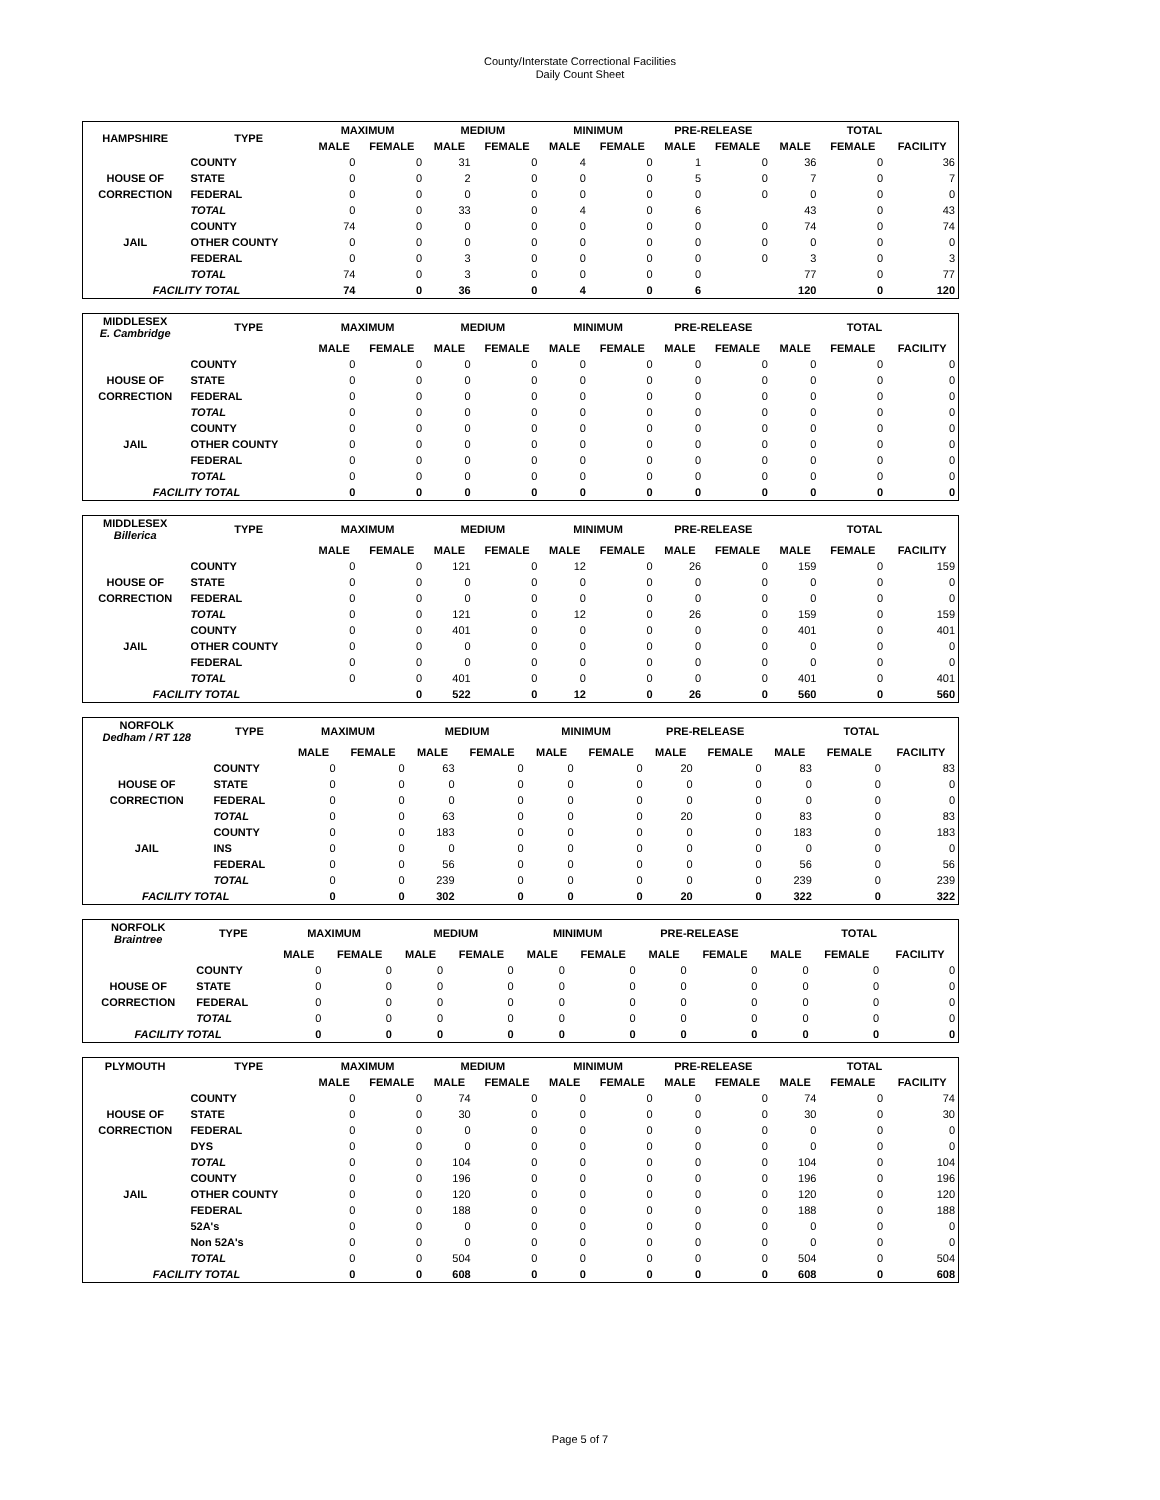County/Interstate Correctional Facilities
Daily Count Sheet
| HAMPSHIRE | TYPE | MAXIMUM | | MEDIUM | | MINIMUM | | PRE-RELEASE | | TOTAL | | |
| --- | --- | --- | --- | --- | --- | --- | --- | --- | --- | --- | --- | --- |
| | | MALE | FEMALE | MALE | FEMALE | MALE | FEMALE | MALE | FEMALE | MALE | FEMALE | FACILITY |
| | COUNTY | 0 | 0 | 31 | 0 | 4 | 0 | 1 | 0 | 36 | 0 | 36 |
| HOUSE OF | STATE | 0 | 0 | 2 | 0 | 0 | 0 | 5 | 0 | 7 | 0 | 7 |
| CORRECTION | FEDERAL | 0 | 0 | 0 | 0 | 0 | 0 | 0 | 0 | 0 | 0 | 0 |
| | TOTAL | 0 | 0 | 33 | 0 | 4 | 0 | 6 | | 43 | 0 | 43 |
| | COUNTY | 74 | 0 | 0 | 0 | 0 | 0 | 0 | 0 | 74 | 0 | 74 |
| JAIL | OTHER COUNTY | 0 | 0 | 0 | 0 | 0 | 0 | 0 | 0 | 0 | 0 | 0 |
| | FEDERAL | 0 | 0 | 3 | 0 | 0 | 0 | 0 | 0 | 3 | 0 | 3 |
| | TOTAL | 74 | 0 | 3 | 0 | 0 | 0 | 0 | | 77 | 0 | 77 |
| FACILITY TOTAL | | 74 | 0 | 36 | 0 | 4 | 0 | 6 | | 120 | 0 | 120 |
| MIDDLESEX E. Cambridge | TYPE | MAXIMUM | | MEDIUM | | MINIMUM | | PRE-RELEASE | | TOTAL | | |
| --- | --- | --- | --- | --- | --- | --- | --- | --- | --- | --- | --- | --- |
| | | MALE | FEMALE | MALE | FEMALE | MALE | FEMALE | MALE | FEMALE | MALE | FEMALE | FACILITY |
| | COUNTY | 0 | 0 | 0 | 0 | 0 | 0 | 0 | 0 | 0 | 0 | 0 |
| HOUSE OF | STATE | 0 | 0 | 0 | 0 | 0 | 0 | 0 | 0 | 0 | 0 | 0 |
| CORRECTION | FEDERAL | 0 | 0 | 0 | 0 | 0 | 0 | 0 | 0 | 0 | 0 | 0 |
| | TOTAL | 0 | 0 | 0 | 0 | 0 | 0 | 0 | 0 | 0 | 0 | 0 |
| | COUNTY | 0 | 0 | 0 | 0 | 0 | 0 | 0 | 0 | 0 | 0 | 0 |
| JAIL | OTHER COUNTY | 0 | 0 | 0 | 0 | 0 | 0 | 0 | 0 | 0 | 0 | 0 |
| | FEDERAL | 0 | 0 | 0 | 0 | 0 | 0 | 0 | 0 | 0 | 0 | 0 |
| | TOTAL | 0 | 0 | 0 | 0 | 0 | 0 | 0 | 0 | 0 | 0 | 0 |
| FACILITY TOTAL | | 0 | 0 | 0 | 0 | 0 | 0 | 0 | 0 | 0 | 0 | 0 |
| MIDDLESEX Billerica | TYPE | MAXIMUM | | MEDIUM | | MINIMUM | | PRE-RELEASE | | TOTAL | | |
| --- | --- | --- | --- | --- | --- | --- | --- | --- | --- | --- | --- | --- |
| | | MALE | FEMALE | MALE | FEMALE | MALE | FEMALE | MALE | FEMALE | MALE | FEMALE | FACILITY |
| | COUNTY | 0 | 0 | 121 | 0 | 12 | 0 | 26 | 0 | 159 | 0 | 159 |
| HOUSE OF | STATE | 0 | 0 | 0 | 0 | 0 | 0 | 0 | 0 | 0 | 0 | 0 |
| CORRECTION | FEDERAL | 0 | 0 | 0 | 0 | 0 | 0 | 0 | 0 | 0 | 0 | 0 |
| | TOTAL | 0 | 0 | 121 | 0 | 12 | 0 | 26 | 0 | 159 | 0 | 159 |
| | COUNTY | 0 | 0 | 401 | 0 | 0 | 0 | 0 | 0 | 401 | 0 | 401 |
| JAIL | OTHER COUNTY | 0 | 0 | 0 | 0 | 0 | 0 | 0 | 0 | 0 | 0 | 0 |
| | FEDERAL | 0 | 0 | 0 | 0 | 0 | 0 | 0 | 0 | 0 | 0 | 0 |
| | TOTAL | 0 | 0 | 401 | 0 | 0 | 0 | 0 | 0 | 401 | 0 | 401 |
| FACILITY TOTAL | | | 0 | 522 | 0 | 12 | 0 | 26 | 0 | 560 | 0 | 560 |
| NORFOLK Dedham / RT 128 | TYPE | MAXIMUM | | MEDIUM | | MINIMUM | | PRE-RELEASE | | TOTAL | | |
| --- | --- | --- | --- | --- | --- | --- | --- | --- | --- | --- | --- | --- |
| | | MALE | FEMALE | MALE | FEMALE | MALE | FEMALE | MALE | FEMALE | MALE | FEMALE | FACILITY |
| | COUNTY | 0 | 0 | 63 | 0 | 0 | 0 | 20 | 0 | 83 | 0 | 83 |
| HOUSE OF | STATE | 0 | 0 | 0 | 0 | 0 | 0 | 0 | 0 | 0 | 0 | 0 |
| CORRECTION | FEDERAL | 0 | 0 | 0 | 0 | 0 | 0 | 0 | 0 | 0 | 0 | 0 |
| | TOTAL | 0 | 0 | 63 | 0 | 0 | 0 | 20 | 0 | 83 | 0 | 83 |
| | COUNTY | 0 | 0 | 183 | 0 | 0 | 0 | 0 | 0 | 183 | 0 | 183 |
| JAIL | INS | 0 | 0 | 0 | 0 | 0 | 0 | 0 | 0 | 0 | 0 | 0 |
| | FEDERAL | 0 | 0 | 56 | 0 | 0 | 0 | 0 | 0 | 56 | 0 | 56 |
| | TOTAL | 0 | 0 | 239 | 0 | 0 | 0 | 0 | 0 | 239 | 0 | 239 |
| FACILITY TOTAL | | 0 | 0 | 302 | 0 | 0 | 0 | 20 | 0 | 322 | 0 | 322 |
| NORFOLK Braintree | TYPE | MAXIMUM | | MEDIUM | | MINIMUM | | PRE-RELEASE | | TOTAL | | |
| --- | --- | --- | --- | --- | --- | --- | --- | --- | --- | --- | --- | --- |
| | | MALE | FEMALE | MALE | FEMALE | MALE | FEMALE | MALE | FEMALE | MALE | FEMALE | FACILITY |
| | COUNTY | 0 | 0 | 0 | 0 | 0 | 0 | 0 | 0 | 0 | 0 | 0 |
| HOUSE OF | STATE | 0 | 0 | 0 | 0 | 0 | 0 | 0 | 0 | 0 | 0 | 0 |
| CORRECTION | FEDERAL | 0 | 0 | 0 | 0 | 0 | 0 | 0 | 0 | 0 | 0 | 0 |
| | TOTAL | 0 | 0 | 0 | 0 | 0 | 0 | 0 | 0 | 0 | 0 | 0 |
| FACILITY TOTAL | | 0 | 0 | 0 | 0 | 0 | 0 | 0 | 0 | 0 | 0 | 0 |
| PLYMOUTH | TYPE | MAXIMUM | | MEDIUM | | MINIMUM | | PRE-RELEASE | | TOTAL | | |
| --- | --- | --- | --- | --- | --- | --- | --- | --- | --- | --- | --- | --- |
| | | MALE | FEMALE | MALE | FEMALE | MALE | FEMALE | MALE | FEMALE | MALE | FEMALE | FACILITY |
| | COUNTY | 0 | 0 | 74 | 0 | 0 | 0 | 0 | 0 | 74 | 0 | 74 |
| HOUSE OF | STATE | 0 | 0 | 30 | 0 | 0 | 0 | 0 | 0 | 30 | 0 | 30 |
| CORRECTION | FEDERAL | 0 | 0 | 0 | 0 | 0 | 0 | 0 | 0 | 0 | 0 | 0 |
| | DYS | 0 | 0 | 0 | 0 | 0 | 0 | 0 | 0 | 0 | 0 | 0 |
| | TOTAL | 0 | 0 | 104 | 0 | 0 | 0 | 0 | 0 | 104 | 0 | 104 |
| | COUNTY | 0 | 0 | 196 | 0 | 0 | 0 | 0 | 0 | 196 | 0 | 196 |
| JAIL | OTHER COUNTY | 0 | 0 | 120 | 0 | 0 | 0 | 0 | 0 | 120 | 0 | 120 |
| | FEDERAL | 0 | 0 | 188 | 0 | 0 | 0 | 0 | 0 | 188 | 0 | 188 |
| | 52A's | 0 | 0 | 0 | 0 | 0 | 0 | 0 | 0 | 0 | 0 | 0 |
| | Non 52A's | 0 | 0 | 0 | 0 | 0 | 0 | 0 | 0 | 0 | 0 | 0 |
| | TOTAL | 0 | 0 | 504 | 0 | 0 | 0 | 0 | 0 | 504 | 0 | 504 |
| FACILITY TOTAL | | 0 | 0 | 608 | 0 | 0 | 0 | 0 | 0 | 608 | 0 | 608 |
Page 5 of 7